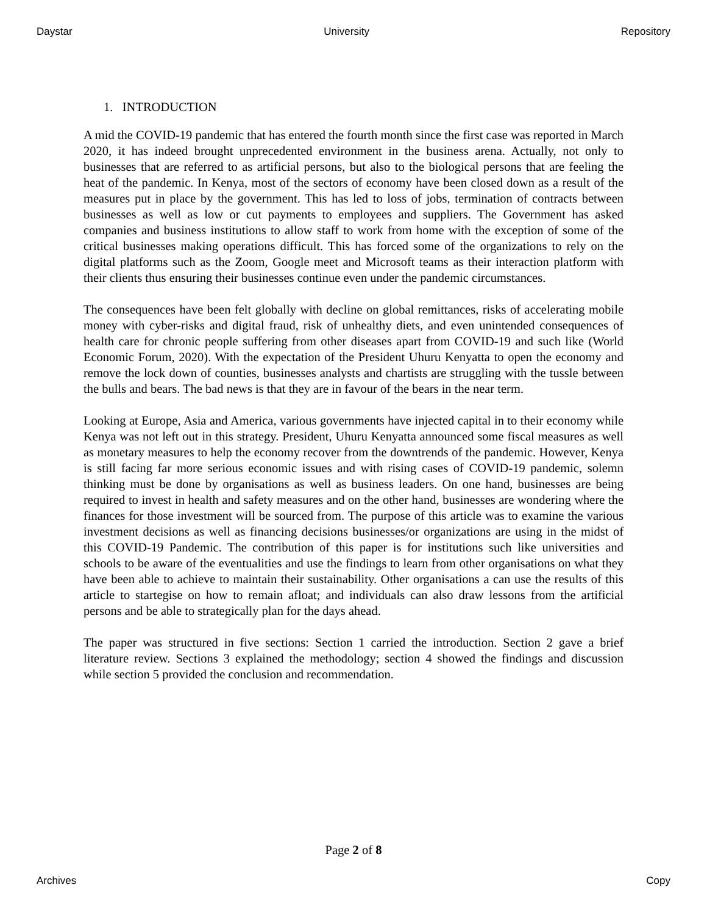Daystar University Repository
1. INTRODUCTION
A mid the COVID-19 pandemic that has entered the fourth month since the first case was reported in March 2020, it has indeed brought unprecedented environment in the business arena. Actually, not only to businesses that are referred to as artificial persons, but also to the biological persons that are feeling the heat of the pandemic. In Kenya, most of the sectors of economy have been closed down as a result of the measures put in place by the government. This has led to loss of jobs, termination of contracts between businesses as well as low or cut payments to employees and suppliers. The Government has asked companies and business institutions to allow staff to work from home with the exception of some of the critical businesses making operations difficult. This has forced some of the organizations to rely on the digital platforms such as the Zoom, Google meet and Microsoft teams as their interaction platform with their clients thus ensuring their businesses continue even under the pandemic circumstances.
The consequences have been felt globally with decline on global remittances, risks of accelerating mobile money with cyber-risks and digital fraud, risk of unhealthy diets, and even unintended consequences of health care for chronic people suffering from other diseases apart from COVID-19 and such like (World Economic Forum, 2020). With the expectation of the President Uhuru Kenyatta to open the economy and remove the lock down of counties, businesses analysts and chartists are struggling with the tussle between the bulls and bears. The bad news is that they are in favour of the bears in the near term.
Looking at Europe, Asia and America, various governments have injected capital in to their economy while Kenya was not left out in this strategy. President, Uhuru Kenyatta announced some fiscal measures as well as monetary measures to help the economy recover from the downtrends of the pandemic. However, Kenya is still facing far more serious economic issues and with rising cases of COVID-19 pandemic, solemn thinking must be done by organisations as well as business leaders. On one hand, businesses are being required to invest in health and safety measures and on the other hand, businesses are wondering where the finances for those investment will be sourced from. The purpose of this article was to examine the various investment decisions as well as financing decisions businesses/or organizations are using in the midst of this COVID-19 Pandemic. The contribution of this paper is for institutions such like universities and schools to be aware of the eventualities and use the findings to learn from other organisations on what they have been able to achieve to maintain their sustainability. Other organisations a can use the results of this article to startegise on how to remain afloat; and individuals can also draw lessons from the artificial persons and be able to strategically plan for the days ahead.
The paper was structured in five sections: Section 1 carried the introduction. Section 2 gave a brief literature review. Sections 3 explained the methodology; section 4 showed the findings and discussion while section 5 provided the conclusion and recommendation.
Page 2 of 8
Archives Copy